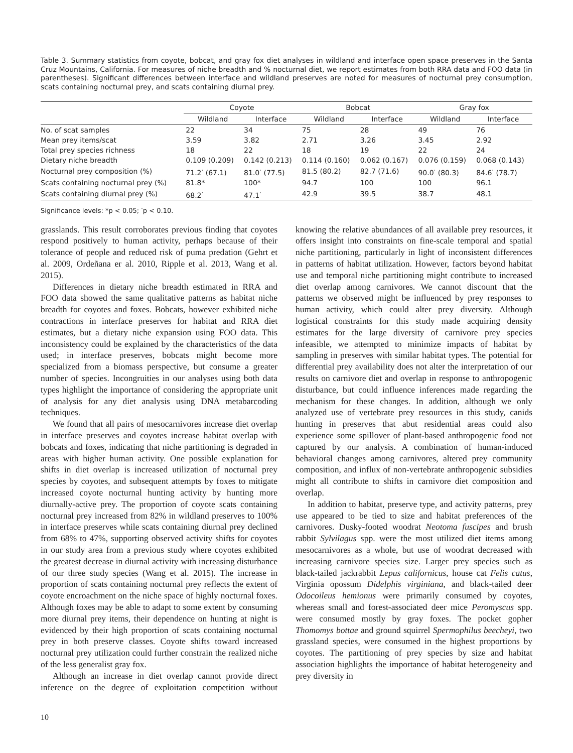Table 3. Summary statistics from coyote, bobcat, and gray fox diet analyses in wildland and interface open space preserves in the Santa Cruz Mountains, California. For measures of niche breadth and % nocturnal diet, we report estimates from both RRA data and FOO data (in parentheses). Significant differences between interface and wildland preserves are noted for measures of nocturnal prey consumption, scats containing nocturnal prey, and scats containing diurnal prey.
| | Coyote | | Bobcat | | Gray fox | |
| --- | --- | --- | --- | --- | --- | --- |
| | Wildland | Interface | Wildland | Interface | Wildland | Interface |
| No. of scat samples | 22 | 34 | 75 | 28 | 49 | 76 |
| Mean prey items/scat | 3.59 | 3.82 | 2.71 | 3.26 | 3.45 | 2.92 |
| Total prey species richness | 18 | 22 | 18 | 19 | 22 | 24 |
| Dietary niche breadth | 0.109 (0.209) | 0.142 (0.213) | 0.114 (0.160) | 0.062 (0.167) | 0.076 (0.159) | 0.068 (0.143) |
| Nocturnal prey composition (%) | 71.2<sup>·</sup> (67.1) | 81.0<sup>·</sup> (77.5) | 81.5 (80.2) | 82.7 (71.6) | 90.0<sup>·</sup> (80.3) | 84.6<sup>·</sup> (78.7) |
| Scats containing nocturnal prey (%) | 81.8* | 100* | 94.7 | 100 | 100 | 96.1 |
| Scats containing diurnal prey (%) | 68.2<sup>·</sup> | 47.1<sup>·</sup> | 42.9 | 39.5 | 38.7 | 48.1 |
Significance levels: *p < 0.05; <sup>·</sup>p < 0.10.
grasslands. This result corroborates previous finding that coyotes respond positively to human activity, perhaps because of their tolerance of people and reduced risk of puma predation (Gehrt et al. 2009, Ordeñana er al. 2010, Ripple et al. 2013, Wang et al. 2015).
Differences in dietary niche breadth estimated in RRA and FOO data showed the same qualitative patterns as habitat niche breadth for coyotes and foxes. Bobcats, however exhibited niche contractions in interface preserves for habitat and RRA diet estimates, but a dietary niche expansion using FOO data. This inconsistency could be explained by the characteristics of the data used; in interface preserves, bobcats might become more specialized from a biomass perspective, but consume a greater number of species. Incongruities in our analyses using both data types highlight the importance of considering the appropriate unit of analysis for any diet analysis using DNA metabarcoding techniques.
We found that all pairs of mesocarnivores increase diet overlap in interface preserves and coyotes increase habitat overlap with bobcats and foxes, indicating that niche partitioning is degraded in areas with higher human activity. One possible explanation for shifts in diet overlap is increased utilization of nocturnal prey species by coyotes, and subsequent attempts by foxes to mitigate increased coyote nocturnal hunting activity by hunting more diurnally-active prey. The proportion of coyote scats containing nocturnal prey increased from 82% in wildland preserves to 100% in interface preserves while scats containing diurnal prey declined from 68% to 47%, supporting observed activity shifts for coyotes in our study area from a previous study where coyotes exhibited the greatest decrease in diurnal activity with increasing disturbance of our three study species (Wang et al. 2015). The increase in proportion of scats containing nocturnal prey reflects the extent of coyote encroachment on the niche space of highly nocturnal foxes. Although foxes may be able to adapt to some extent by consuming more diurnal prey items, their dependence on hunting at night is evidenced by their high proportion of scats containing nocturnal prey in both preserve classes. Coyote shifts toward increased nocturnal prey utilization could further constrain the realized niche of the less generalist gray fox.
Although an increase in diet overlap cannot provide direct inference on the degree of exploitation competition without knowing the relative abundances of all available prey resources, it offers insight into constraints on fine-scale temporal and spatial niche partitioning, particularly in light of inconsistent differences in patterns of habitat utilization. However, factors beyond habitat use and temporal niche partitioning might contribute to increased diet overlap among carnivores. We cannot discount that the patterns we observed might be influenced by prey responses to human activity, which could alter prey diversity. Although logistical constraints for this study made acquiring density estimates for the large diversity of carnivore prey species infeasible, we attempted to minimize impacts of habitat by sampling in preserves with similar habitat types. The potential for differential prey availability does not alter the interpretation of our results on carnivore diet and overlap in response to anthropogenic disturbance, but could influence inferences made regarding the mechanism for these changes. In addition, although we only analyzed use of vertebrate prey resources in this study, canids hunting in preserves that abut residential areas could also experience some spillover of plant-based anthropogenic food not captured by our analysis. A combination of human-induced behavioral changes among carnivores, altered prey community composition, and influx of non-vertebrate anthropogenic subsidies might all contribute to shifts in carnivore diet composition and overlap.
In addition to habitat, preserve type, and activity patterns, prey use appeared to be tied to size and habitat preferences of the carnivores. Dusky-footed woodrat Neotoma fuscipes and brush rabbit Sylvilagus spp. were the most utilized diet items among mesocarnivores as a whole, but use of woodrat decreased with increasing carnivore species size. Larger prey species such as black-tailed jackrabbit Lepus californicus, house cat Felis catus, Virginia opossum Didelphis virginiana, and black-tailed deer Odocoileus hemionus were primarily consumed by coyotes, whereas small and forest-associated deer mice Peromyscus spp. were consumed mostly by gray foxes. The pocket gopher Thomomys bottae and ground squirrel Spermophilus beecheyi, two grassland species, were consumed in the highest proportions by coyotes. The partitioning of prey species by size and habitat association highlights the importance of habitat heterogeneity and prey diversity in
10